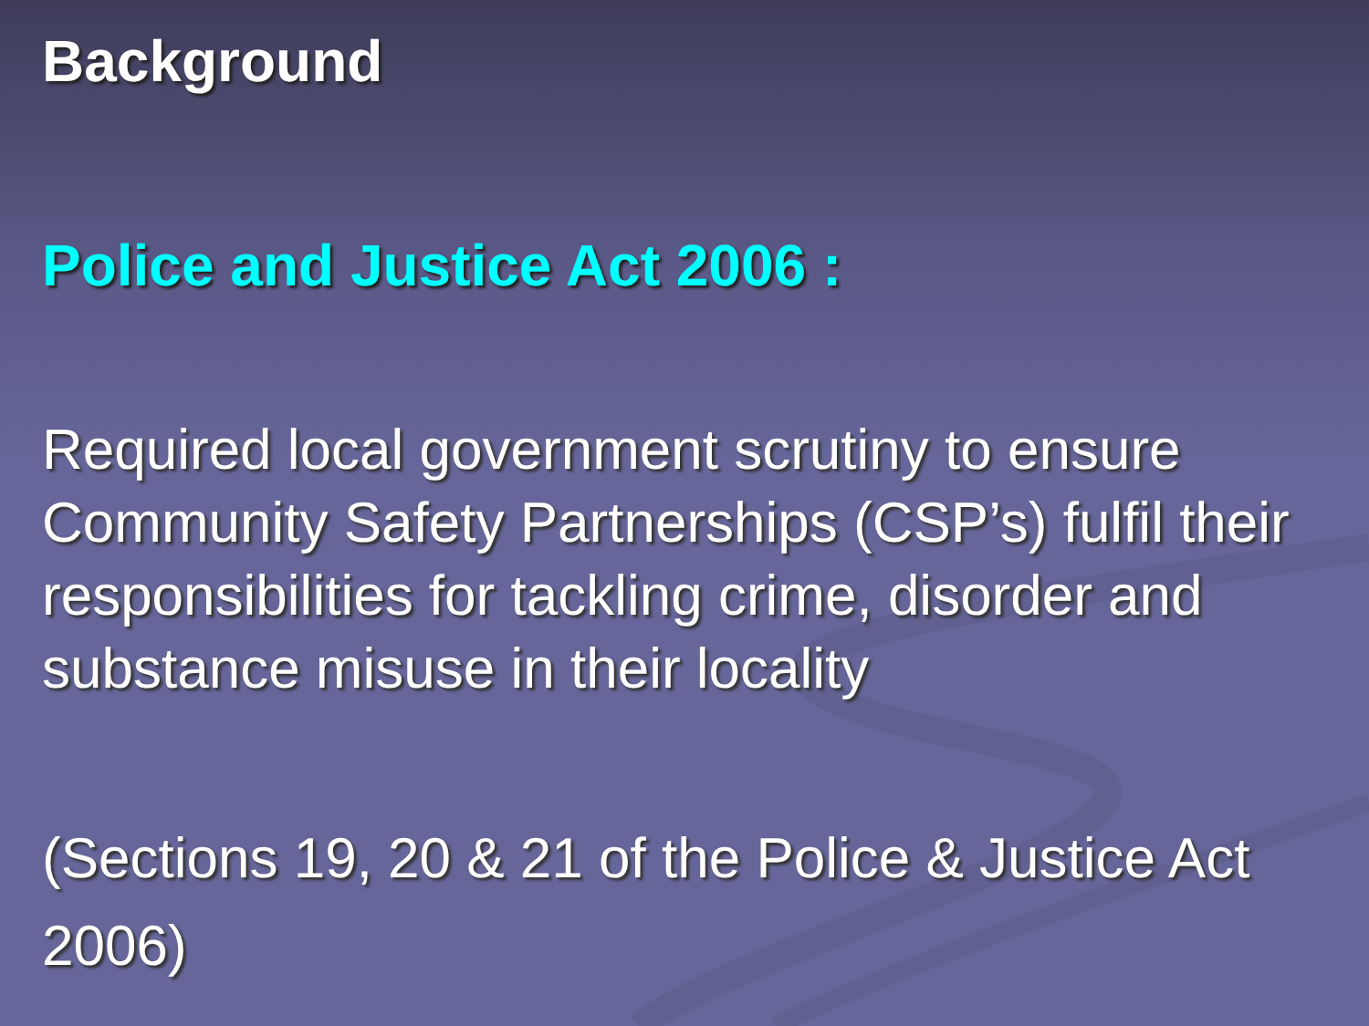Background
Police and Justice Act 2006 :
Required local government scrutiny to ensure Community Safety Partnerships (CSP’s) fulfil their responsibilities for tackling crime, disorder and substance misuse in their locality
(Sections 19, 20 & 21 of the Police & Justice Act 2006)